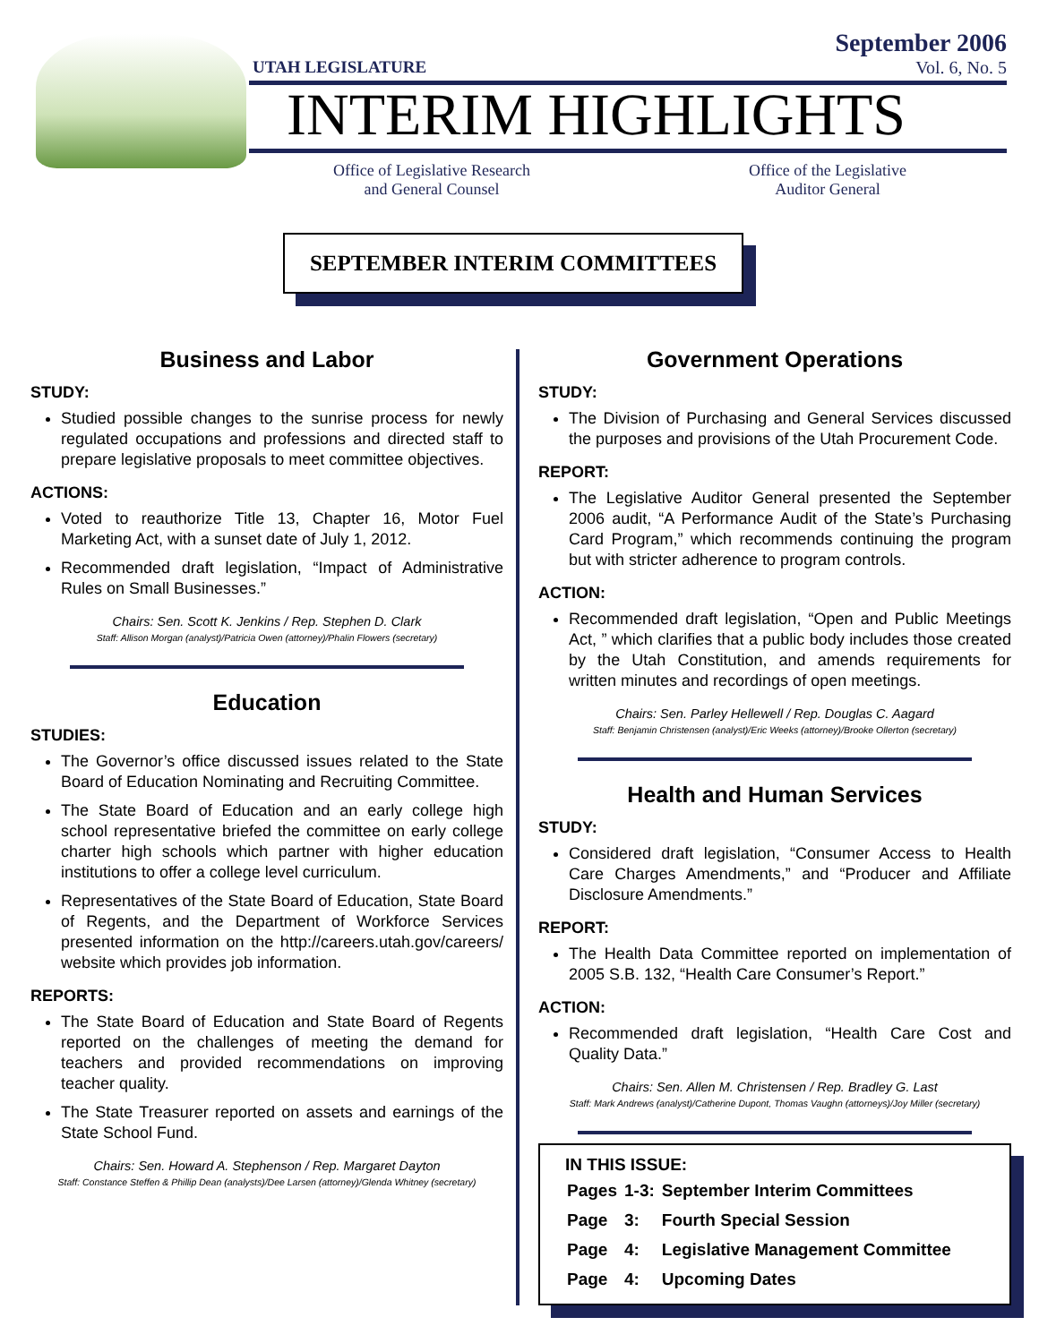UTAH LEGISLATURE
September 2006
Vol. 6, No. 5
INTERIM HIGHLIGHTS
Office of Legislative Research
and General Counsel
Office of the Legislative
Auditor General
SEPTEMBER INTERIM COMMITTEES
Business and Labor
STUDY:
Studied possible changes to the sunrise process for newly regulated occupations and professions and directed staff to prepare legislative proposals to meet committee objectives.
ACTIONS:
Voted to reauthorize Title 13, Chapter 16, Motor Fuel Marketing Act, with a sunset date of July 1, 2012.
Recommended draft legislation, “Impact of Administrative Rules on Small Businesses.”
Chairs: Sen. Scott K. Jenkins / Rep. Stephen D. Clark
Staff: Allison Morgan (analyst)/Patricia Owen (attorney)/Phalin Flowers (secretary)
Education
STUDIES:
The Governor’s office discussed issues related to the State Board of Education Nominating and Recruiting Committee.
The State Board of Education and an early college high school representative briefed the committee on early college charter high schools which partner with higher education institutions to offer a college level curriculum.
Representatives of the State Board of Education, State Board of Regents, and the Department of Workforce Services presented information on the http://careers.utah.gov/careers/ website which provides job information.
REPORTS:
The State Board of Education and State Board of Regents reported on the challenges of meeting the demand for teachers and provided recommendations on improving teacher quality.
The State Treasurer reported on assets and earnings of the State School Fund.
Chairs: Sen. Howard A. Stephenson / Rep. Margaret Dayton
Staff: Constance Steffen & Phillip Dean (analysts)/Dee Larsen (attorney)/Glenda Whitney (secretary)
Government Operations
STUDY:
The Division of Purchasing and General Services discussed the purposes and provisions of the Utah Procurement Code.
REPORT:
The Legislative Auditor General presented the September 2006 audit, “A Performance Audit of the State’s Purchasing Card Program,” which recommends continuing the program but with stricter adherence to program controls.
ACTION:
Recommended draft legislation, “Open and Public Meetings Act, ” which clarifies that a public body includes those created by the Utah Constitution, and amends requirements for written minutes and recordings of open meetings.
Chairs: Sen. Parley Hellewell / Rep. Douglas C. Aagard
Staff: Benjamin Christensen (analyst)/Eric Weeks (attorney)/Brooke Ollerton (secretary)
Health and Human Services
STUDY:
Considered draft legislation, “Consumer Access to Health Care Charges Amendments,” and “Producer and Affiliate Disclosure Amendments.”
REPORT:
The Health Data Committee reported on implementation of 2005 S.B. 132, “Health Care Consumer’s Report.”
ACTION:
Recommended draft legislation, “Health Care Cost and Quality Data.”
Chairs: Sen. Allen M. Christensen / Rep. Bradley G. Last
Staff: Mark Andrews (analyst)/Catherine Dupont, Thomas Vaughn (attorneys)/Joy Miller (secretary)
IN THIS ISSUE:
| Pages | 1-3: | September Interim Committees |
| Page | 3: | Fourth Special Session |
| Page | 4: | Legislative Management Committee |
| Page | 4: | Upcoming Dates |